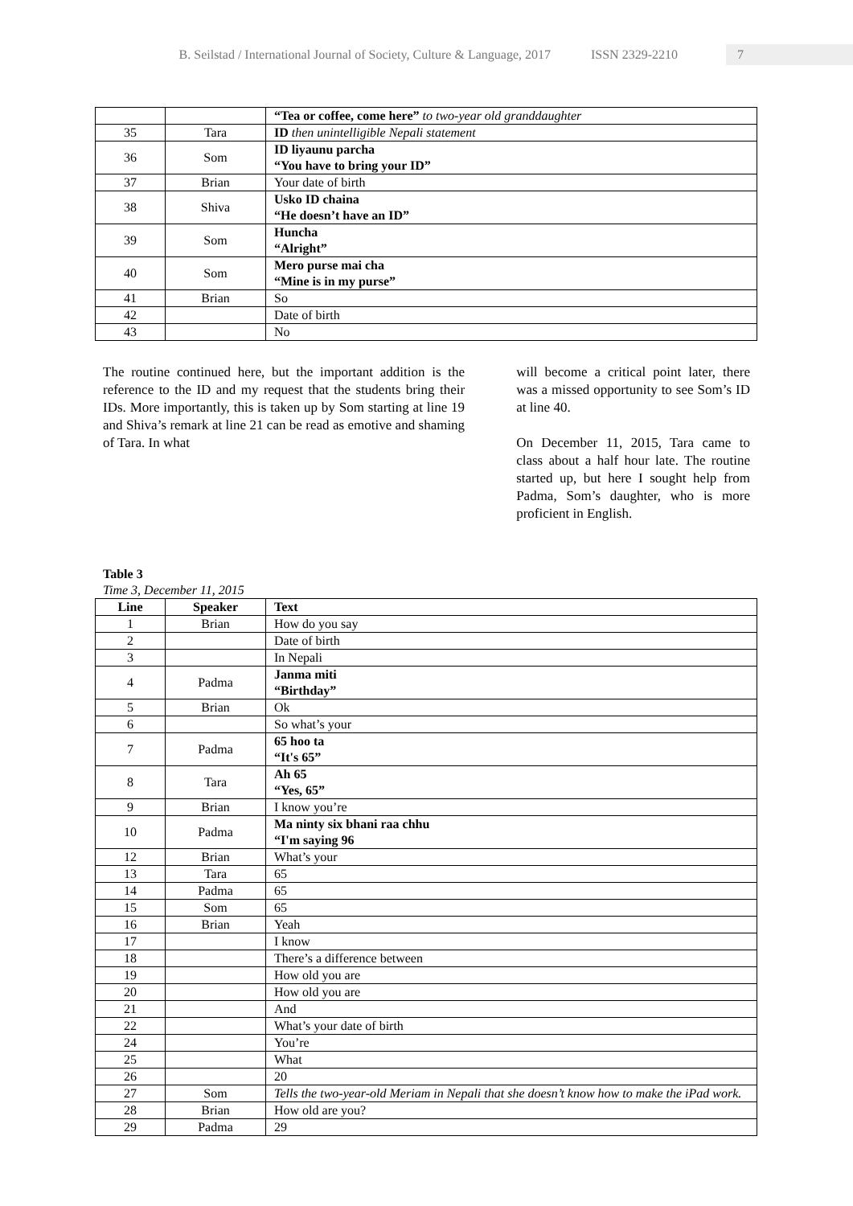B. Seilstad / International Journal of Society, Culture & Language, 2017 ISSN 2329-2210 7
| | | “Tea or coffee, come here” to two-year old granddaughter |
| 35 | Tara | ID then unintelligible Nepali statement |
| 36 | Som | ID liyaunu parcha “You have to bring your ID” |
| 37 | Brian | Your date of birth |
| 38 | Shiva | Usko ID chaina “He doesn’t have an ID” |
| 39 | Som | Huncha “Alright” |
| 40 | Som | Mero purse mai cha “Mine is in my purse” |
| 41 | Brian | So |
| 42 | | Date of birth |
| 43 | | No |
The routine continued here, but the important addition is the reference to the ID and my request that the students bring their IDs. More importantly, this is taken up by Som starting at line 19 and Shiva’s remark at line 21 can be read as emotive and shaming of Tara. In what
will become a critical point later, there was a missed opportunity to see Som’s ID at line 40.
On December 11, 2015, Tara came to class about a half hour late. The routine started up, but here I sought help from Padma, Som’s daughter, who is more proficient in English.
Table 3
Time 3, December 11, 2015
| Line | Speaker | Text |
| --- | --- | --- |
| 1 | Brian | How do you say |
| 2 | | Date of birth |
| 3 | | In Nepali |
| 4 | Padma | Janma miti “Birthday” |
| 5 | Brian | Ok |
| 6 | | So what’s your |
| 7 | Padma | 65 hoo ta “It's 65” |
| 8 | Tara | Ah 65 “Yes, 65” |
| 9 | Brian | I know you’re |
| 10 | Padma | Ma ninty six bhani raa chhu “I'm saying 96 |
| 12 | Brian | What’s your |
| 13 | Tara | 65 |
| 14 | Padma | 65 |
| 15 | Som | 65 |
| 16 | Brian | Yeah |
| 17 | | I know |
| 18 | | There’s a difference between |
| 19 | | How old you are |
| 20 | | How old you are |
| 21 | | And |
| 22 | | What’s your date of birth |
| 24 | | You’re |
| 25 | | What |
| 26 | | 20 |
| 27 | Som | Tells the two-year-old Meriam in Nepali that she doesn’t know how to make the iPad work. |
| 28 | Brian | How old are you? |
| 29 | Padma | 29 |